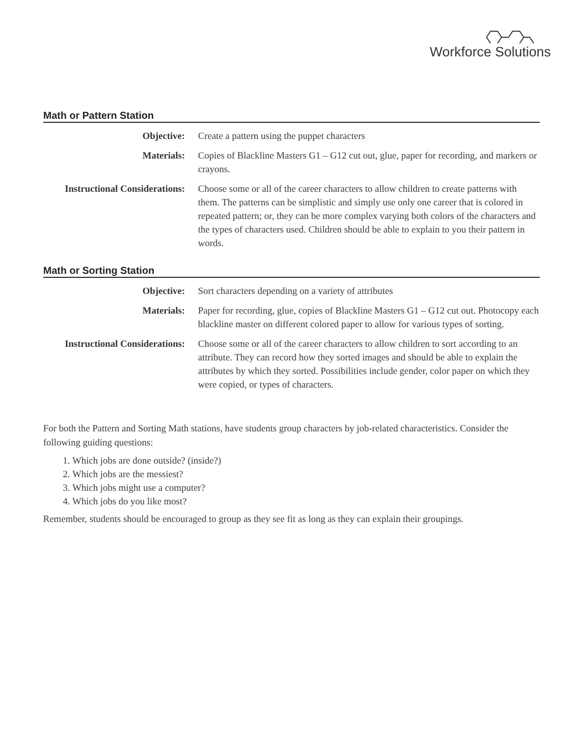Workforce Solutions
Math or Pattern Station
| Objective: | Create a pattern using the puppet characters |
| Materials: | Copies of Blackline Masters G1 – G12 cut out, glue, paper for recording, and markers or crayons. |
| Instructional Considerations: | Choose some or all of the career characters to allow children to create patterns with them. The patterns can be simplistic and simply use only one career that is colored in repeated pattern; or, they can be more complex varying both colors of the characters and the types of characters used. Children should be able to explain to you their pattern in words. |
Math or Sorting Station
| Objective: | Sort characters depending on a variety of attributes |
| Materials: | Paper for recording, glue, copies of Blackline Masters G1 – G12 cut out. Photocopy each blackline master on different colored paper to allow for various types of sorting. |
| Instructional Considerations: | Choose some or all of the career characters to allow children to sort according to an attribute. They can record how they sorted images and should be able to explain the attributes by which they sorted. Possibilities include gender, color paper on which they were copied, or types of characters. |
For both the Pattern and Sorting Math stations, have students group characters by job-related characteristics. Consider the following guiding questions:
1. Which jobs are done outside? (inside?)
2. Which jobs are the messiest?
3. Which jobs might use a computer?
4. Which jobs do you like most?
Remember, students should be encouraged to group as they see fit as long as they can explain their groupings.